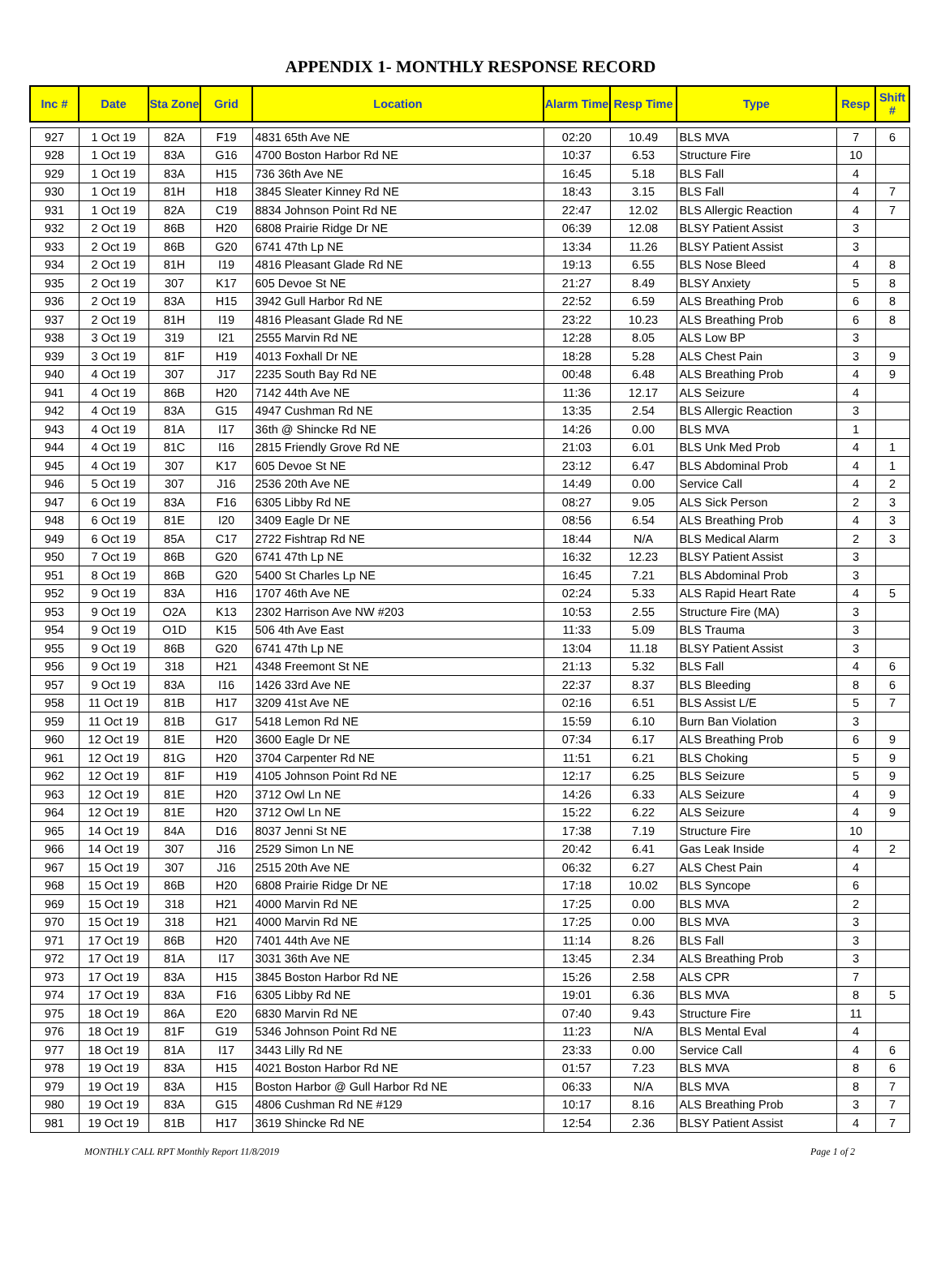APPENDIX 1- MONTHLY RESPONSE RECORD
| Inc # | Date | Sta Zone | Grid | Location | Alarm Time | Resp Time | Type | Resp | Shift # |
| --- | --- | --- | --- | --- | --- | --- | --- | --- | --- |
| 927 | 1 Oct 19 | 82A | F19 | 4831 65th Ave NE | 02:20 | 10.49 | BLS MVA | 7 | 6 |
| 928 | 1 Oct 19 | 83A | G16 | 4700 Boston Harbor Rd NE | 10:37 | 6.53 | Structure Fire | 10 | |
| 929 | 1 Oct 19 | 83A | H15 | 736 36th Ave NE | 16:45 | 5.18 | BLS Fall | 4 | |
| 930 | 1 Oct 19 | 81H | H18 | 3845 Sleater Kinney Rd NE | 18:43 | 3.15 | BLS Fall | 4 | 7 |
| 931 | 1 Oct 19 | 82A | C19 | 8834 Johnson Point Rd NE | 22:47 | 12.02 | BLS Allergic Reaction | 4 | 7 |
| 932 | 2 Oct 19 | 86B | H20 | 6808 Prairie Ridge Dr NE | 06:39 | 12.08 | BLSY Patient Assist | 3 | |
| 933 | 2 Oct 19 | 86B | G20 | 6741 47th Lp NE | 13:34 | 11.26 | BLSY Patient Assist | 3 | |
| 934 | 2 Oct 19 | 81H | I19 | 4816 Pleasant Glade Rd NE | 19:13 | 6.55 | BLS Nose Bleed | 4 | 8 |
| 935 | 2 Oct 19 | 307 | K17 | 605 Devoe St NE | 21:27 | 8.49 | BLSY Anxiety | 5 | 8 |
| 936 | 2 Oct 19 | 83A | H15 | 3942 Gull Harbor Rd NE | 22:52 | 6.59 | ALS Breathing Prob | 6 | 8 |
| 937 | 2 Oct 19 | 81H | I19 | 4816 Pleasant Glade Rd NE | 23:22 | 10.23 | ALS Breathing Prob | 6 | 8 |
| 938 | 3 Oct 19 | 319 | I21 | 2555 Marvin Rd NE | 12:28 | 8.05 | ALS Low BP | 3 | |
| 939 | 3 Oct 19 | 81F | H19 | 4013 Foxhall Dr NE | 18:28 | 5.28 | ALS Chest Pain | 3 | 9 |
| 940 | 4 Oct 19 | 307 | J17 | 2235 South Bay Rd NE | 00:48 | 6.48 | ALS Breathing Prob | 4 | 9 |
| 941 | 4 Oct 19 | 86B | H20 | 7142 44th Ave NE | 11:36 | 12.17 | ALS Seizure | 4 | |
| 942 | 4 Oct 19 | 83A | G15 | 4947 Cushman Rd NE | 13:35 | 2.54 | BLS Allergic Reaction | 3 | |
| 943 | 4 Oct 19 | 81A | I17 | 36th @ Shincke Rd NE | 14:26 | 0.00 | BLS MVA | 1 | |
| 944 | 4 Oct 19 | 81C | I16 | 2815 Friendly Grove Rd NE | 21:03 | 6.01 | BLS Unk Med Prob | 4 | 1 |
| 945 | 4 Oct 19 | 307 | K17 | 605 Devoe St NE | 23:12 | 6.47 | BLS Abdominal Prob | 4 | 1 |
| 946 | 5 Oct 19 | 307 | J16 | 2536 20th Ave NE | 14:49 | 0.00 | Service Call | 4 | 2 |
| 947 | 6 Oct 19 | 83A | F16 | 6305 Libby Rd NE | 08:27 | 9.05 | ALS Sick Person | 2 | 3 |
| 948 | 6 Oct 19 | 81E | I20 | 3409 Eagle Dr NE | 08:56 | 6.54 | ALS Breathing Prob | 4 | 3 |
| 949 | 6 Oct 19 | 85A | C17 | 2722 Fishtrap Rd NE | 18:44 | N/A | BLS Medical Alarm | 2 | 3 |
| 950 | 7 Oct 19 | 86B | G20 | 6741 47th Lp NE | 16:32 | 12.23 | BLSY Patient Assist | 3 | |
| 951 | 8 Oct 19 | 86B | G20 | 5400 St Charles Lp NE | 16:45 | 7.21 | BLS Abdominal Prob | 3 | |
| 952 | 9 Oct 19 | 83A | H16 | 1707 46th Ave NE | 02:24 | 5.33 | ALS Rapid Heart Rate | 4 | 5 |
| 953 | 9 Oct 19 | O2A | K13 | 2302 Harrison Ave NW #203 | 10:53 | 2.55 | Structure Fire (MA) | 3 | |
| 954 | 9 Oct 19 | O1D | K15 | 506 4th Ave East | 11:33 | 5.09 | BLS Trauma | 3 | |
| 955 | 9 Oct 19 | 86B | G20 | 6741 47th Lp NE | 13:04 | 11.18 | BLSY Patient Assist | 3 | |
| 956 | 9 Oct 19 | 318 | H21 | 4348 Freemont St NE | 21:13 | 5.32 | BLS Fall | 4 | 6 |
| 957 | 9 Oct 19 | 83A | I16 | 1426 33rd Ave NE | 22:37 | 8.37 | BLS Bleeding | 8 | 6 |
| 958 | 11 Oct 19 | 81B | H17 | 3209 41st Ave NE | 02:16 | 6.51 | BLS Assist L/E | 5 | 7 |
| 959 | 11 Oct 19 | 81B | G17 | 5418 Lemon Rd NE | 15:59 | 6.10 | Burn Ban Violation | 3 | |
| 960 | 12 Oct 19 | 81E | H20 | 3600 Eagle Dr NE | 07:34 | 6.17 | ALS Breathing Prob | 6 | 9 |
| 961 | 12 Oct 19 | 81G | H20 | 3704 Carpenter Rd NE | 11:51 | 6.21 | BLS Choking | 5 | 9 |
| 962 | 12 Oct 19 | 81F | H19 | 4105 Johnson Point Rd NE | 12:17 | 6.25 | BLS Seizure | 5 | 9 |
| 963 | 12 Oct 19 | 81E | H20 | 3712 Owl Ln NE | 14:26 | 6.33 | ALS Seizure | 4 | 9 |
| 964 | 12 Oct 19 | 81E | H20 | 3712 Owl Ln NE | 15:22 | 6.22 | ALS Seizure | 4 | 9 |
| 965 | 14 Oct 19 | 84A | D16 | 8037 Jenni St NE | 17:38 | 7.19 | Structure Fire | 10 | |
| 966 | 14 Oct 19 | 307 | J16 | 2529 Simon Ln NE | 20:42 | 6.41 | Gas Leak Inside | 4 | 2 |
| 967 | 15 Oct 19 | 307 | J16 | 2515 20th Ave NE | 06:32 | 6.27 | ALS Chest Pain | 4 | |
| 968 | 15 Oct 19 | 86B | H20 | 6808 Prairie Ridge Dr NE | 17:18 | 10.02 | BLS Syncope | 6 | |
| 969 | 15 Oct 19 | 318 | H21 | 4000 Marvin Rd NE | 17:25 | 0.00 | BLS MVA | 2 | |
| 970 | 15 Oct 19 | 318 | H21 | 4000 Marvin Rd NE | 17:25 | 0.00 | BLS MVA | 3 | |
| 971 | 17 Oct 19 | 86B | H20 | 7401 44th Ave NE | 11:14 | 8.26 | BLS Fall | 3 | |
| 972 | 17 Oct 19 | 81A | I17 | 3031 36th Ave NE | 13:45 | 2.34 | ALS Breathing Prob | 3 | |
| 973 | 17 Oct 19 | 83A | H15 | 3845 Boston Harbor Rd NE | 15:26 | 2.58 | ALS CPR | 7 | |
| 974 | 17 Oct 19 | 83A | F16 | 6305 Libby Rd NE | 19:01 | 6.36 | BLS MVA | 8 | 5 |
| 975 | 18 Oct 19 | 86A | E20 | 6830 Marvin Rd NE | 07:40 | 9.43 | Structure Fire | 11 | |
| 976 | 18 Oct 19 | 81F | G19 | 5346 Johnson Point Rd NE | 11:23 | N/A | BLS Mental Eval | 4 | |
| 977 | 18 Oct 19 | 81A | I17 | 3443 Lilly Rd NE | 23:33 | 0.00 | Service Call | 4 | 6 |
| 978 | 19 Oct 19 | 83A | H15 | 4021 Boston Harbor Rd NE | 01:57 | 7.23 | BLS MVA | 8 | 6 |
| 979 | 19 Oct 19 | 83A | H15 | Boston Harbor @ Gull Harbor Rd NE | 06:33 | N/A | BLS MVA | 8 | 7 |
| 980 | 19 Oct 19 | 83A | G15 | 4806 Cushman Rd NE #129 | 10:17 | 8.16 | ALS Breathing Prob | 3 | 7 |
| 981 | 19 Oct 19 | 81B | H17 | 3619 Shincke Rd NE | 12:54 | 2.36 | BLSY Patient Assist | 4 | 7 |
MONTHLY CALL RPT Monthly Report 11/8/2019 Page 1 of 2